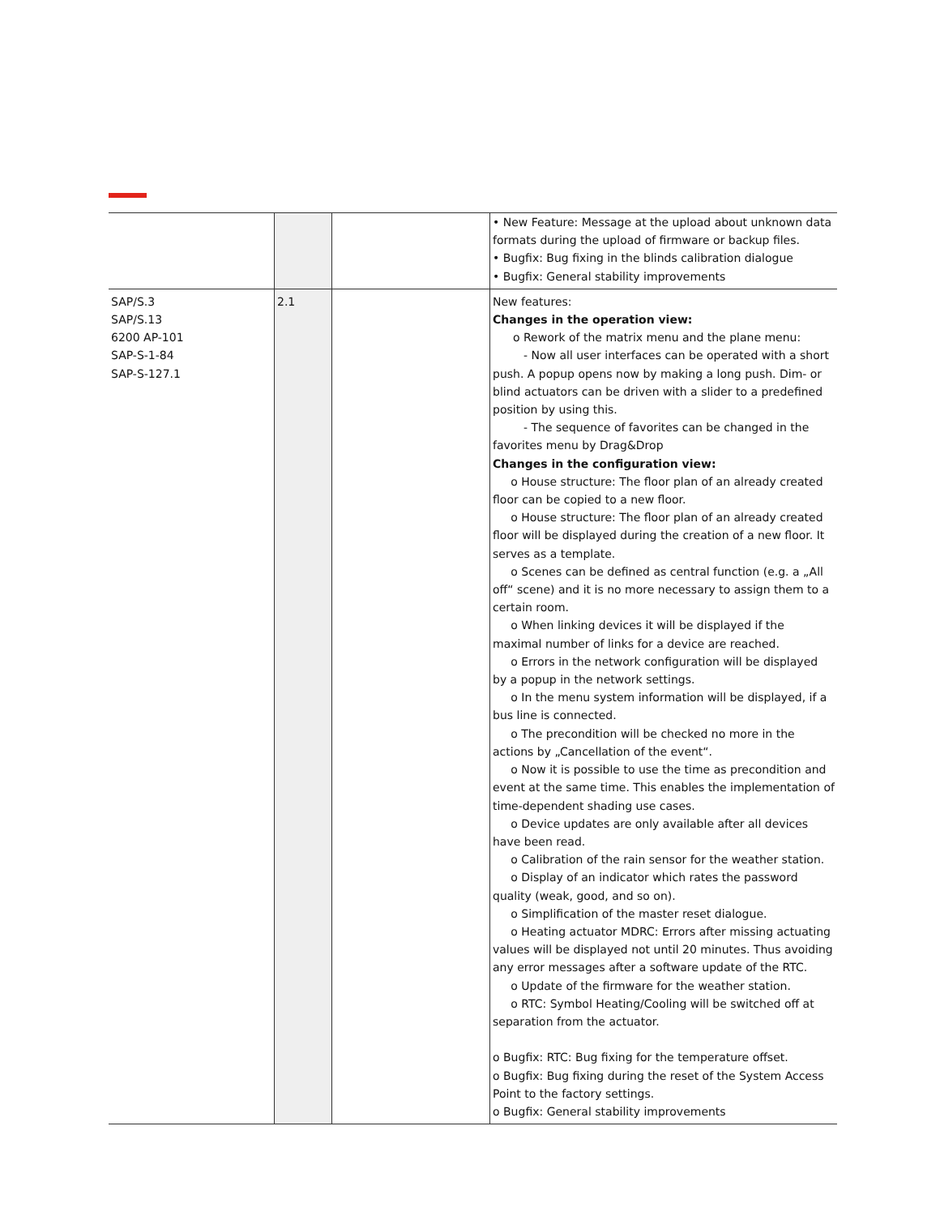| | | | • New Feature: Message at the upload about unknown data formats during the upload of firmware or backup files. • Bugfix: Bug fixing in the blinds calibration dialogue • Bugfix: General stability improvements |
| SAP/S.3 SAP/S.13 6200 AP-101 SAP-S-1-84 SAP-S-127.1 | 2.1 | | New features: Changes in the operation view: o Rework of the matrix menu and the plane menu: - Now all user interfaces can be operated with a short push. A popup opens now by making a long push. Dim- or blind actuators can be driven with a slider to a predefined position by using this. - The sequence of favorites can be changed in the favorites menu by Drag&Drop Changes in the configuration view: o House structure: The floor plan of an already created floor can be copied to a new floor. o House structure: The floor plan of an already created floor will be displayed during the creation of a new floor. It serves as a template. o Scenes can be defined as central function (e.g. a „All off“ scene) and it is no more necessary to assign them to a certain room. o When linking devices it will be displayed if the maximal number of links for a device are reached. o Errors in the network configuration will be displayed by a popup in the network settings. o In the menu system information will be displayed, if a bus line is connected. o The precondition will be checked no more in the actions by „Cancellation of the event“. o Now it is possible to use the time as precondition and event at the same time. This enables the implementation of time-dependent shading use cases. o Device updates are only available after all devices have been read. o Calibration of the rain sensor for the weather station. o Display of an indicator which rates the password quality (weak, good, and so on). o Simplification of the master reset dialogue. o Heating actuator MDRC: Errors after missing actuating values will be displayed not until 20 minutes. Thus avoiding any error messages after a software update of the RTC. o Update of the firmware for the weather station. o RTC: Symbol Heating/Cooling will be switched off at separation from the actuator. o Bugfix: RTC: Bug fixing for the temperature offset. o Bugfix: Bug fixing during the reset of the System Access Point to the factory settings. o Bugfix: General stability improvements |